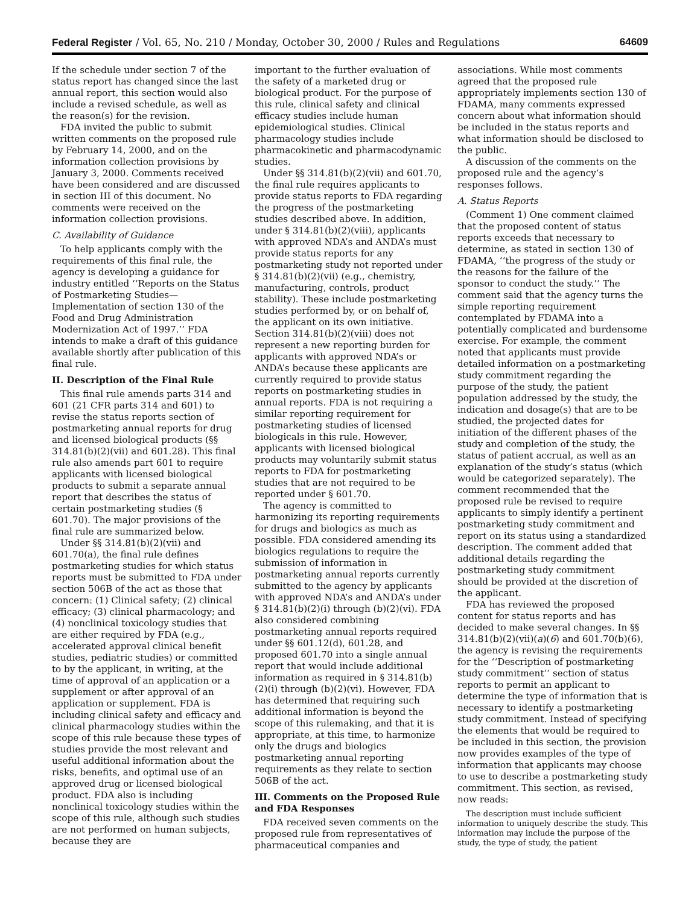Federal Register / Vol. 65, No. 210 / Monday, October 30, 2000 / Rules and Regulations 64609
If the schedule under section 7 of the status report has changed since the last annual report, this section would also include a revised schedule, as well as the reason(s) for the revision.
FDA invited the public to submit written comments on the proposed rule by February 14, 2000, and on the information collection provisions by January 3, 2000. Comments received have been considered and are discussed in section III of this document. No comments were received on the information collection provisions.
C. Availability of Guidance
To help applicants comply with the requirements of this final rule, the agency is developing a guidance for industry entitled ‘‘Reports on the Status of Postmarketing Studies— Implementation of section 130 of the Food and Drug Administration Modernization Act of 1997.’’ FDA intends to make a draft of this guidance available shortly after publication of this final rule.
II. Description of the Final Rule
This final rule amends parts 314 and 601 (21 CFR parts 314 and 601) to revise the status reports section of postmarketing annual reports for drug and licensed biological products (§§ 314.81(b)(2)(vii) and 601.28). This final rule also amends part 601 to require applicants with licensed biological products to submit a separate annual report that describes the status of certain postmarketing studies (§ 601.70). The major provisions of the final rule are summarized below.
Under §§ 314.81(b)(2)(vii) and 601.70(a), the final rule defines postmarketing studies for which status reports must be submitted to FDA under section 506B of the act as those that concern: (1) Clinical safety; (2) clinical efficacy; (3) clinical pharmacology; and (4) nonclinical toxicology studies that are either required by FDA (e.g., accelerated approval clinical benefit studies, pediatric studies) or committed to by the applicant, in writing, at the time of approval of an application or a supplement or after approval of an application or supplement. FDA is including clinical safety and efficacy and clinical pharmacology studies within the scope of this rule because these types of studies provide the most relevant and useful additional information about the risks, benefits, and optimal use of an approved drug or licensed biological product. FDA also is including nonclinical toxicology studies within the scope of this rule, although such studies are not performed on human subjects, because they are
important to the further evaluation of the safety of a marketed drug or biological product. For the purpose of this rule, clinical safety and clinical efficacy studies include human epidemiological studies. Clinical pharmacology studies include pharmacokinetic and pharmacodynamic studies.
Under §§ 314.81(b)(2)(vii) and 601.70, the final rule requires applicants to provide status reports to FDA regarding the progress of the postmarketing studies described above. In addition, under § 314.81(b)(2)(viii), applicants with approved NDA’s and ANDA’s must provide status reports for any postmarketing study not reported under § 314.81(b)(2)(vii) (e.g., chemistry, manufacturing, controls, product stability). These include postmarketing studies performed by, or on behalf of, the applicant on its own initiative. Section 314.81(b)(2)(viii) does not represent a new reporting burden for applicants with approved NDA’s or ANDA’s because these applicants are currently required to provide status reports on postmarketing studies in annual reports. FDA is not requiring a similar reporting requirement for postmarketing studies of licensed biologicals in this rule. However, applicants with licensed biological products may voluntarily submit status reports to FDA for postmarketing studies that are not required to be reported under § 601.70.
The agency is committed to harmonizing its reporting requirements for drugs and biologics as much as possible. FDA considered amending its biologics regulations to require the submission of information in postmarketing annual reports currently submitted to the agency by applicants with approved NDA’s and ANDA’s under § 314.81(b)(2)(i) through (b)(2)(vi). FDA also considered combining postmarketing annual reports required under §§ 601.12(d), 601.28, and proposed 601.70 into a single annual report that would include additional information as required in § 314.81(b)(2)(i) through (b)(2)(vi). However, FDA has determined that requiring such additional information is beyond the scope of this rulemaking, and that it is appropriate, at this time, to harmonize only the drugs and biologics postmarketing annual reporting requirements as they relate to section 506B of the act.
III. Comments on the Proposed Rule and FDA Responses
FDA received seven comments on the proposed rule from representatives of pharmaceutical companies and
associations. While most comments agreed that the proposed rule appropriately implements section 130 of FDAMA, many comments expressed concern about what information should be included in the status reports and what information should be disclosed to the public.
A discussion of the comments on the proposed rule and the agency’s responses follows.
A. Status Reports
(Comment 1) One comment claimed that the proposed content of status reports exceeds that necessary to determine, as stated in section 130 of FDAMA, ‘‘the progress of the study or the reasons for the failure of the sponsor to conduct the study.’’ The comment said that the agency turns the simple reporting requirement contemplated by FDAMA into a potentially complicated and burdensome exercise. For example, the comment noted that applicants must provide detailed information on a postmarketing study commitment regarding the purpose of the study, the patient population addressed by the study, the indication and dosage(s) that are to be studied, the projected dates for initiation of the different phases of the study and completion of the study, the status of patient accrual, as well as an explanation of the study’s status (which would be categorized separately). The comment recommended that the proposed rule be revised to require applicants to simply identify a pertinent postmarketing study commitment and report on its status using a standardized description. The comment added that additional details regarding the postmarketing study commitment should be provided at the discretion of the applicant.
FDA has reviewed the proposed content for status reports and has decided to make several changes. In §§ 314.81(b)(2)(vii)(a)(6) and 601.70(b)(6), the agency is revising the requirements for the ‘‘Description of postmarketing study commitment’’ section of status reports to permit an applicant to determine the type of information that is necessary to identify a postmarketing study commitment. Instead of specifying the elements that would be required to be included in this section, the provision now provides examples of the type of information that applicants may choose to use to describe a postmarketing study commitment. This section, as revised, now reads:
The description must include sufficient information to uniquely describe the study. This information may include the purpose of the study, the type of study, the patient